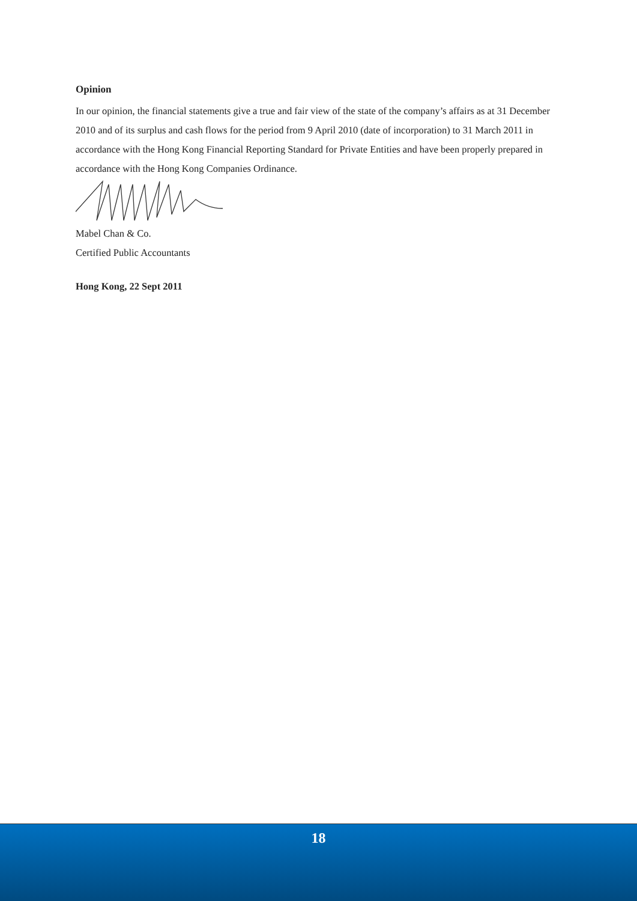Opinion
In our opinion, the financial statements give a true and fair view of the state of the company’s affairs as at 31 December 2010 and of its surplus and cash flows for the period from 9 April 2010 (date of incorporation) to 31 March 2011 in accordance with the Hong Kong Financial Reporting Standard for Private Entities and have been properly prepared in accordance with the Hong Kong Companies Ordinance.
Mabel Chan & Co.
Certified Public Accountants
Hong Kong, 22 Sept 2011
18